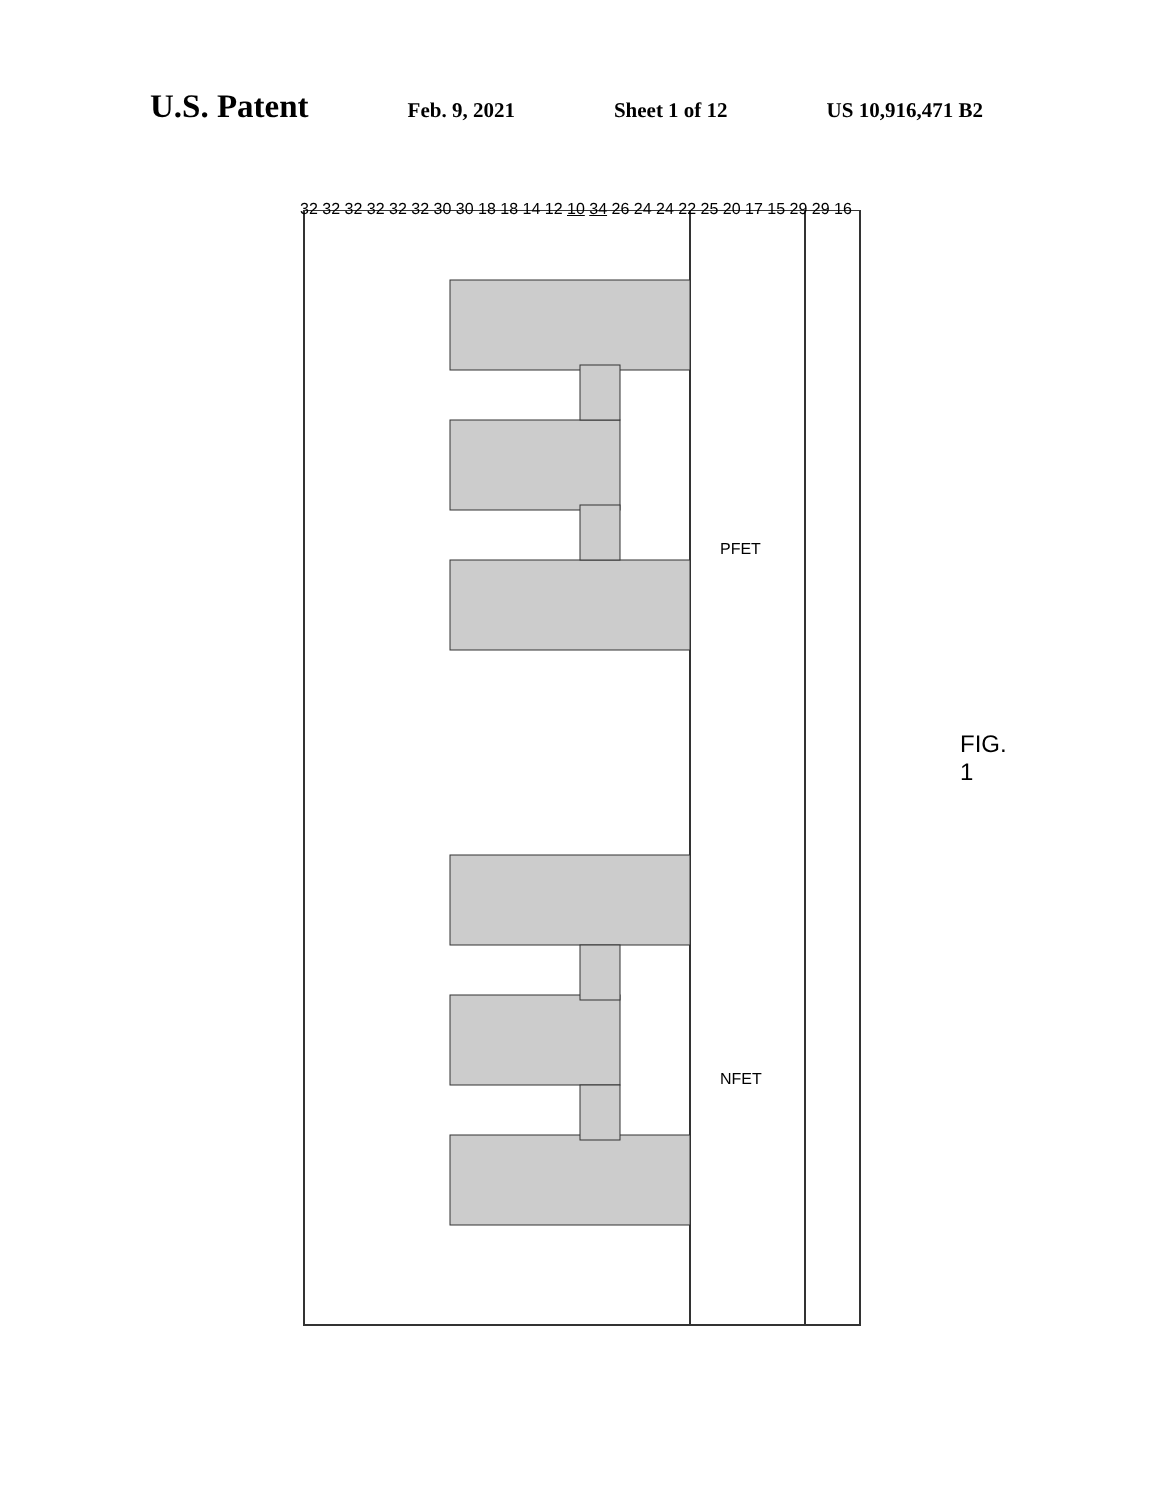U.S. Patent Feb. 9, 2021 Sheet 1 of 12 US 10,916,471 B2
PFET
NFET
32 32 32 32 32 32 30 30 18 18 14 12 10 34 26 24 24 22 25 20 17 15 29 29 16
FIG. 1